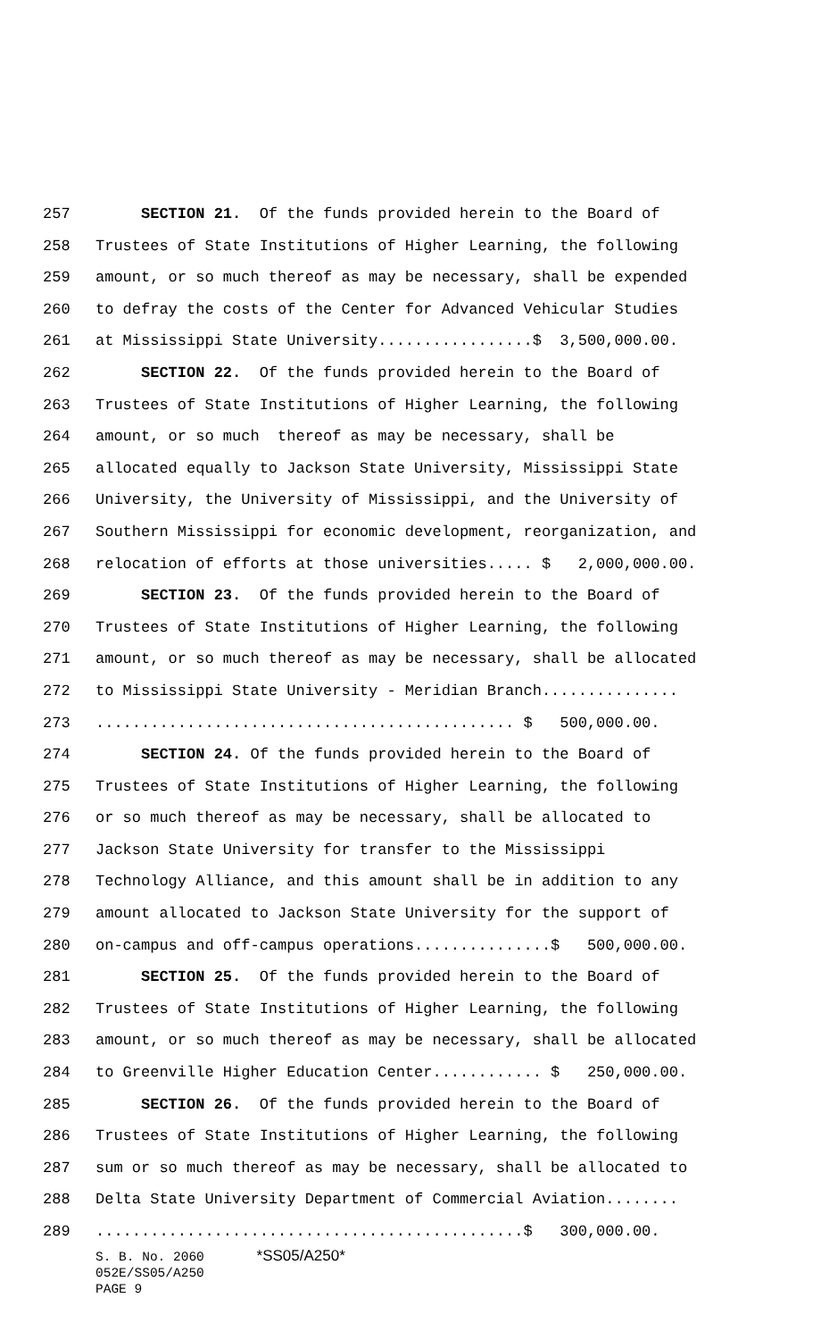257 SECTION 21. Of the funds provided herein to the Board of
258 Trustees of State Institutions of Higher Learning, the following
259 amount, or so much thereof as may be necessary, shall be expended
260 to defray the costs of the Center for Advanced Vehicular Studies
261 at Mississippi State University.................$ 3,500,000.00.
262 SECTION 22. Of the funds provided herein to the Board of
263 Trustees of State Institutions of Higher Learning, the following
264 amount, or so much thereof as may be necessary, shall be
265 allocated equally to Jackson State University, Mississippi State
266 University, the University of Mississippi, and the University of
267 Southern Mississippi for economic development, reorganization, and
268 relocation of efforts at those universities..... $ 2,000,000.00.
269 SECTION 23. Of the funds provided herein to the Board of
270 Trustees of State Institutions of Higher Learning, the following
271 amount, or so much thereof as may be necessary, shall be allocated
272 to Mississippi State University - Meridian Branch...............
273.............................................. $ 500,000.00.
274 SECTION 24. Of the funds provided herein to the Board of
275 Trustees of State Institutions of Higher Learning, the following
276 or so much thereof as may be necessary, shall be allocated to
277 Jackson State University for transfer to the Mississippi
278 Technology Alliance, and this amount shall be in addition to any
279 amount allocated to Jackson State University for the support of
280 on-campus and off-campus operations...............$ 500,000.00.
281 SECTION 25. Of the funds provided herein to the Board of
282 Trustees of State Institutions of Higher Learning, the following
283 amount, or so much thereof as may be necessary, shall be allocated
284 to Greenville Higher Education Center............ $ 250,000.00.
285 SECTION 26. Of the funds provided herein to the Board of
286 Trustees of State Institutions of Higher Learning, the following
287 sum or so much thereof as may be necessary, shall be allocated to
288 Delta State University Department of Commercial Aviation........
289...............................................$ 300,000.00.
S. B. No. 2060 *SS05/A250*
052E/SS05/A250
PAGE 9